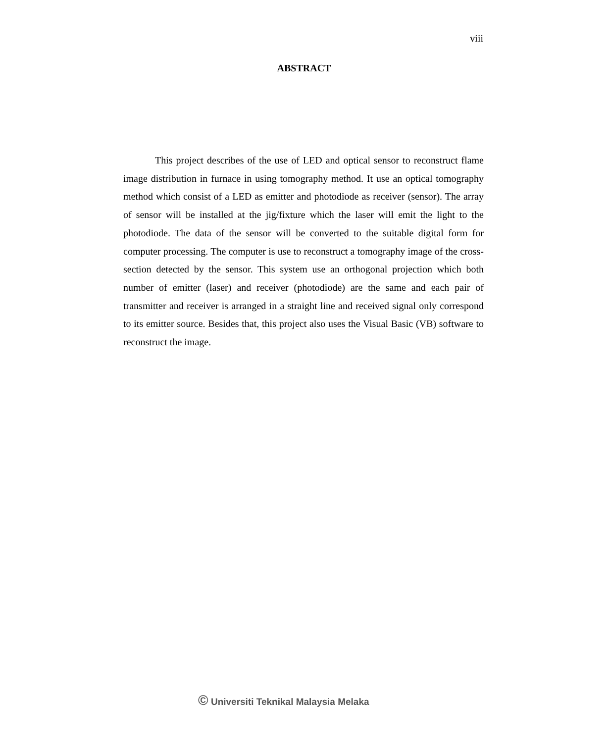viii
ABSTRACT
This project describes of the use of LED and optical sensor to reconstruct flame image distribution in furnace in using tomography method. It use an optical tomography method which consist of a LED as emitter and photodiode as receiver (sensor). The array of sensor will be installed at the jig/fixture which the laser will emit the light to the photodiode. The data of the sensor will be converted to the suitable digital form for computer processing. The computer is use to reconstruct a tomography image of the cross-section detected by the sensor. This system use an orthogonal projection which both number of emitter (laser) and receiver (photodiode) are the same and each pair of transmitter and receiver is arranged in a straight line and received signal only correspond to its emitter source. Besides that, this project also uses the Visual Basic (VB) software to reconstruct the image.
© Universiti Teknikal Malaysia Melaka